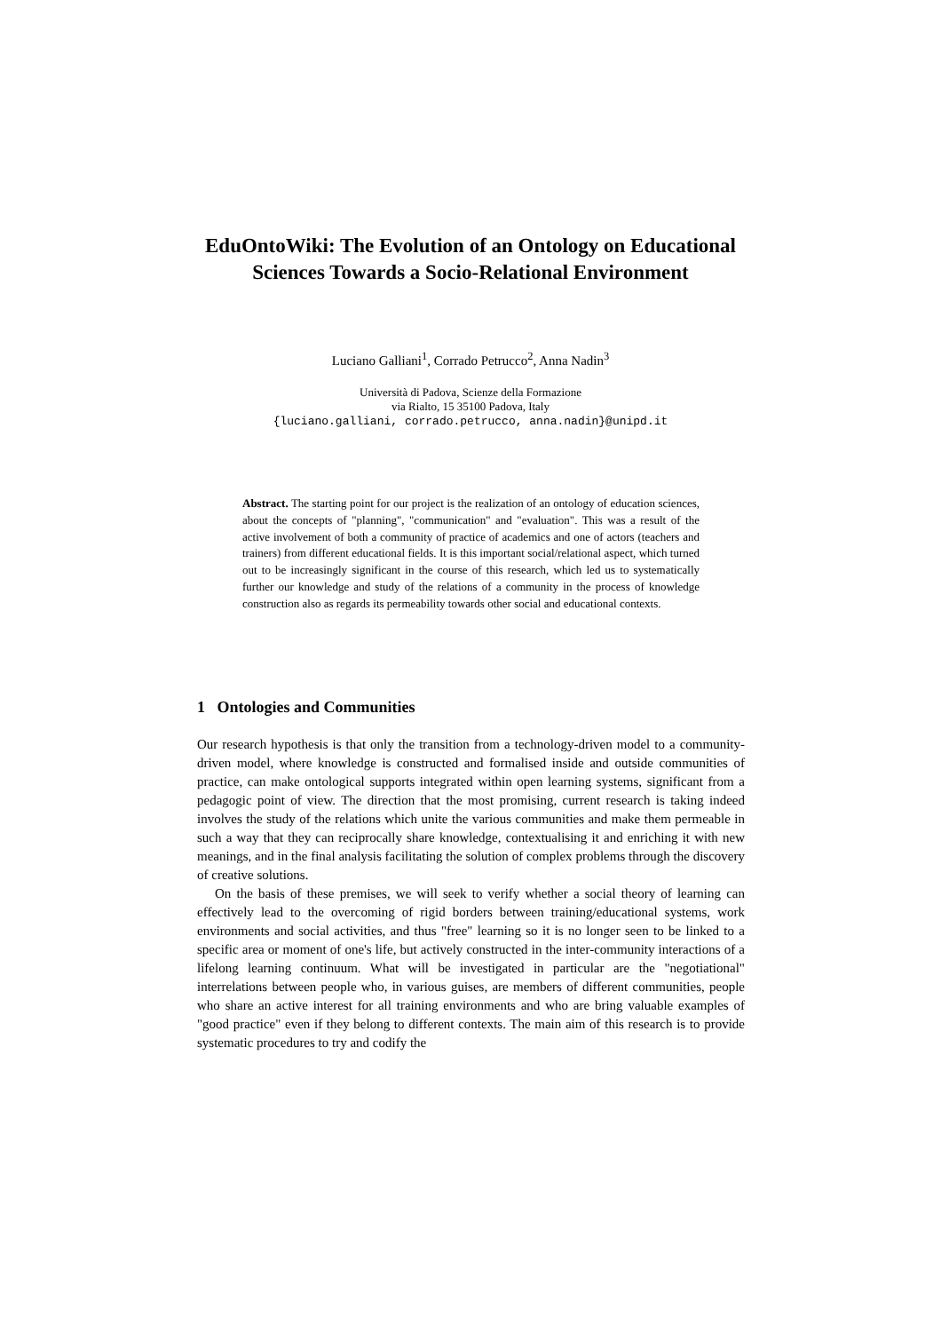EduOntoWiki: The Evolution of an Ontology on Educational Sciences Towards a Socio-Relational Environment
Luciano Galliani<sup>1</sup>, Corrado Petrucco<sup>2</sup>, Anna Nadin<sup>3</sup>
Università di Padova, Scienze della Formazione
via Rialto, 15 35100 Padova, Italy
{luciano.galliani, corrado.petrucco, anna.nadin}@unipd.it
Abstract. The starting point for our project is the realization of an ontology of education sciences, about the concepts of "planning", "communication" and "evaluation". This was a result of the active involvement of both a community of practice of academics and one of actors (teachers and trainers) from different educational fields. It is this important social/relational aspect, which turned out to be increasingly significant in the course of this research, which led us to systematically further our knowledge and study of the relations of a community in the process of knowledge construction also as regards its permeability towards other social and educational contexts.
1 Ontologies and Communities
Our research hypothesis is that only the transition from a technology-driven model to a community-driven model, where knowledge is constructed and formalised inside and outside communities of practice, can make ontological supports integrated within open learning systems, significant from a pedagogic point of view. The direction that the most promising, current research is taking indeed involves the study of the relations which unite the various communities and make them permeable in such a way that they can reciprocally share knowledge, contextualising it and enriching it with new meanings, and in the final analysis facilitating the solution of complex problems through the discovery of creative solutions.
On the basis of these premises, we will seek to verify whether a social theory of learning can effectively lead to the overcoming of rigid borders between training/educational systems, work environments and social activities, and thus "free" learning so it is no longer seen to be linked to a specific area or moment of one's life, but actively constructed in the inter-community interactions of a lifelong learning continuum. What will be investigated in particular are the "negotiational" interrelations between people who, in various guises, are members of different communities, people who share an active interest for all training environments and who are bring valuable examples of "good practice" even if they belong to different contexts. The main aim of this research is to provide systematic procedures to try and codify the